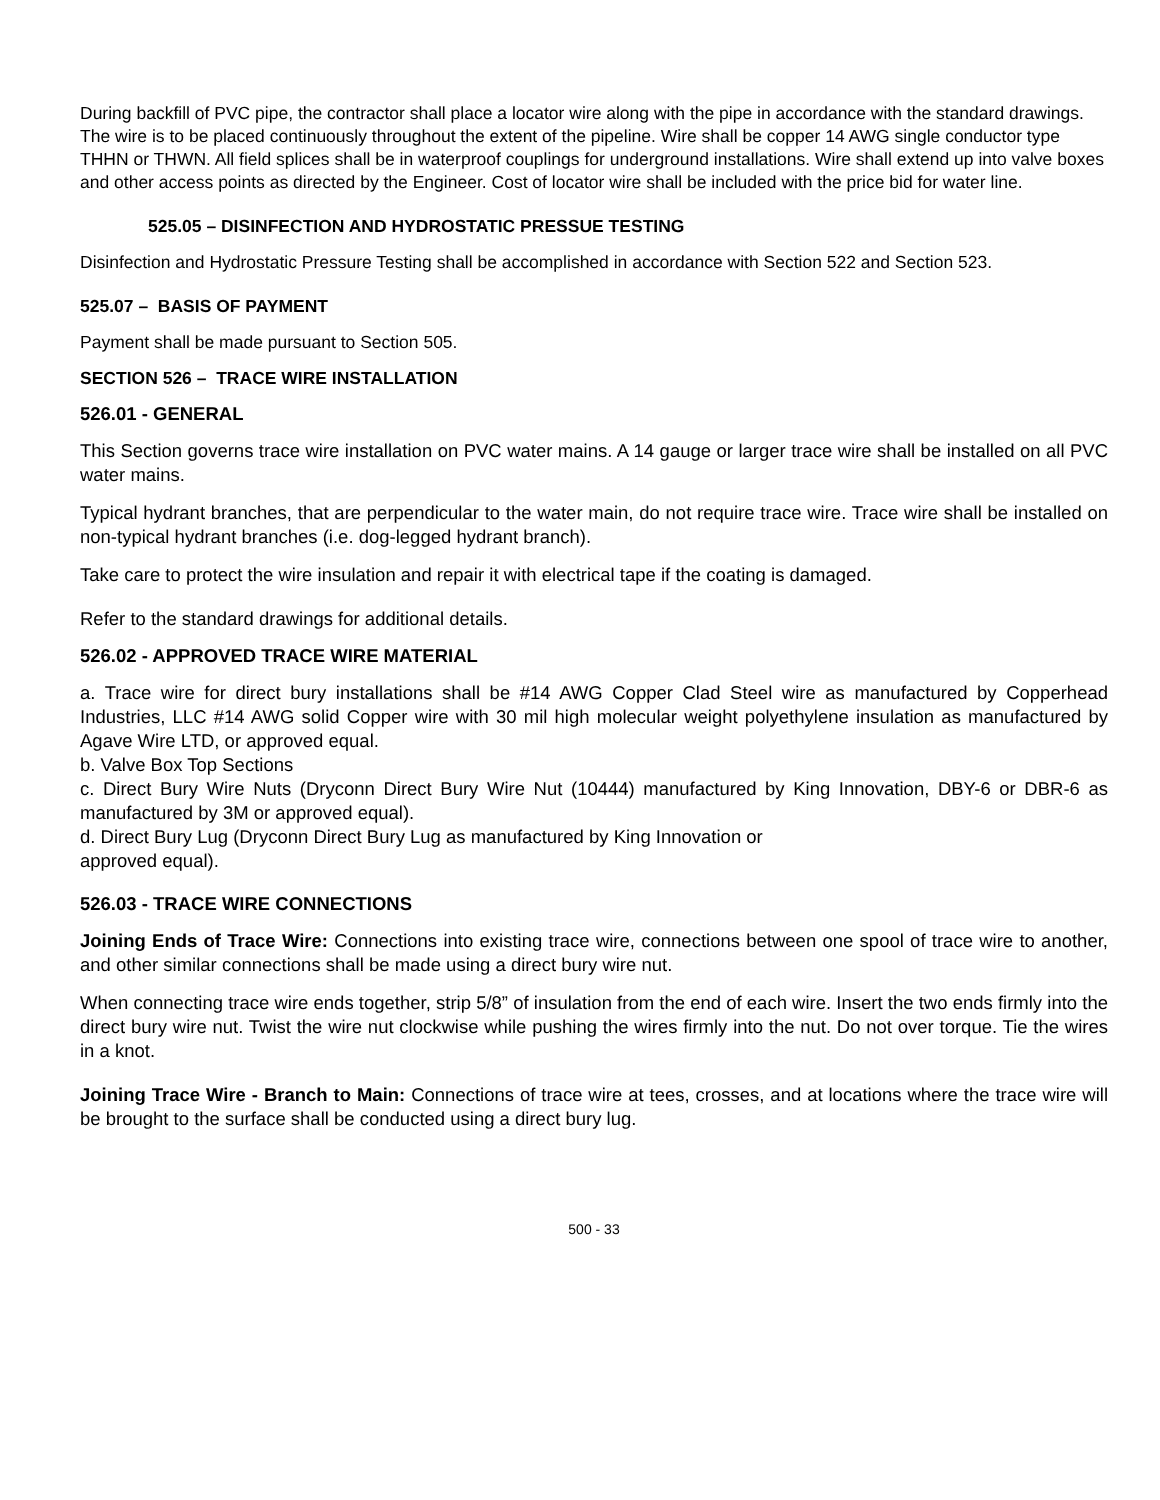During backfill of PVC pipe, the contractor shall place a locator wire along with the pipe in accordance with the standard drawings. The wire is to be placed continuously throughout the extent of the pipeline. Wire shall be copper 14 AWG single conductor type THHN or THWN. All field splices shall be in waterproof couplings for underground installations. Wire shall extend up into valve boxes and other access points as directed by the Engineer. Cost of locator wire shall be included with the price bid for water line.
525.05 – DISINFECTION AND HYDROSTATIC PRESSUE TESTING
Disinfection and Hydrostatic Pressure Testing shall be accomplished in accordance with Section 522 and Section 523.
525.07 – BASIS OF PAYMENT
Payment shall be made pursuant to Section 505.
SECTION 526 – TRACE WIRE INSTALLATION
526.01 - GENERAL
This Section governs trace wire installation on PVC water mains. A 14 gauge or larger trace wire shall be installed on all PVC water mains.
Typical hydrant branches, that are perpendicular to the water main, do not require trace wire. Trace wire shall be installed on non-typical hydrant branches (i.e. dog-legged hydrant branch).
Take care to protect the wire insulation and repair it with electrical tape if the coating is damaged.
Refer to the standard drawings for additional details.
526.02 - APPROVED TRACE WIRE MATERIAL
a. Trace wire for direct bury installations shall be #14 AWG Copper Clad Steel wire as manufactured by Copperhead Industries, LLC #14 AWG solid Copper wire with 30 mil high molecular weight polyethylene insulation as manufactured by Agave Wire LTD, or approved equal.
b. Valve Box Top Sections
c. Direct Bury Wire Nuts (Dryconn Direct Bury Wire Nut (10444) manufactured by King Innovation, DBY-6 or DBR-6 as manufactured by 3M or approved equal).
d. Direct Bury Lug (Dryconn Direct Bury Lug as manufactured by King Innovation or
approved equal).
526.03 - TRACE WIRE CONNECTIONS
Joining Ends of Trace Wire: Connections into existing trace wire, connections between one spool of trace wire to another, and other similar connections shall be made using a direct bury wire nut.
When connecting trace wire ends together, strip 5/8” of insulation from the end of each wire. Insert the two ends firmly into the direct bury wire nut. Twist the wire nut clockwise while pushing the wires firmly into the nut. Do not over torque. Tie the wires in a knot.
Joining Trace Wire - Branch to Main: Connections of trace wire at tees, crosses, and at locations where the trace wire will be brought to the surface shall be conducted using a direct bury lug.
500 - 33